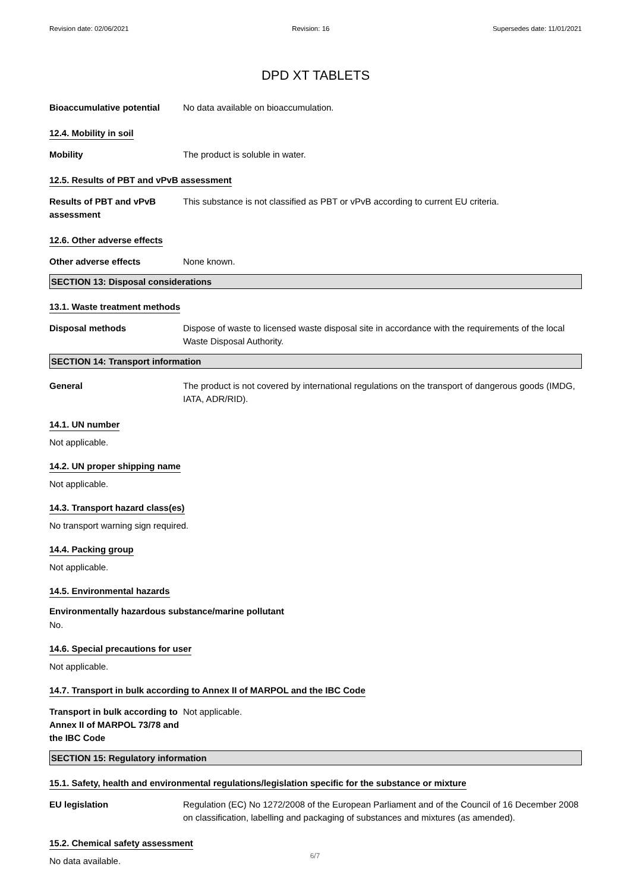Revision date: 02/06/2021 Revision: 16 Supersedes date: 11/01/2021
DPD XT TABLETS
Bioaccumulative potential No data available on bioaccumulation.
12.4. Mobility in soil
Mobility The product is soluble in water.
12.5. Results of PBT and vPvB assessment
Results of PBT and vPvB assessment
This substance is not classified as PBT or vPvB according to current EU criteria.
12.6. Other adverse effects
Other adverse effects None known.
SECTION 13: Disposal considerations
13.1. Waste treatment methods
Disposal methods Dispose of waste to licensed waste disposal site in accordance with the requirements of the local Waste Disposal Authority.
SECTION 14: Transport information
General The product is not covered by international regulations on the transport of dangerous goods (IMDG, IATA, ADR/RID).
14.1. UN number
Not applicable.
14.2. UN proper shipping name
Not applicable.
14.3. Transport hazard class(es)
No transport warning sign required.
14.4. Packing group
Not applicable.
14.5. Environmental hazards
Environmentally hazardous substance/marine pollutant
No.
14.6. Special precautions for user
Not applicable.
14.7. Transport in bulk according to Annex II of MARPOL and the IBC Code
Transport in bulk according to Annex II of MARPOL 73/78 and the IBC Code
Not applicable.
SECTION 15: Regulatory information
15.1. Safety, health and environmental regulations/legislation specific for the substance or mixture
EU legislation Regulation (EC) No 1272/2008 of the European Parliament and of the Council of 16 December 2008 on classification, labelling and packaging of substances and mixtures (as amended).
15.2. Chemical safety assessment
No data available.
6/7